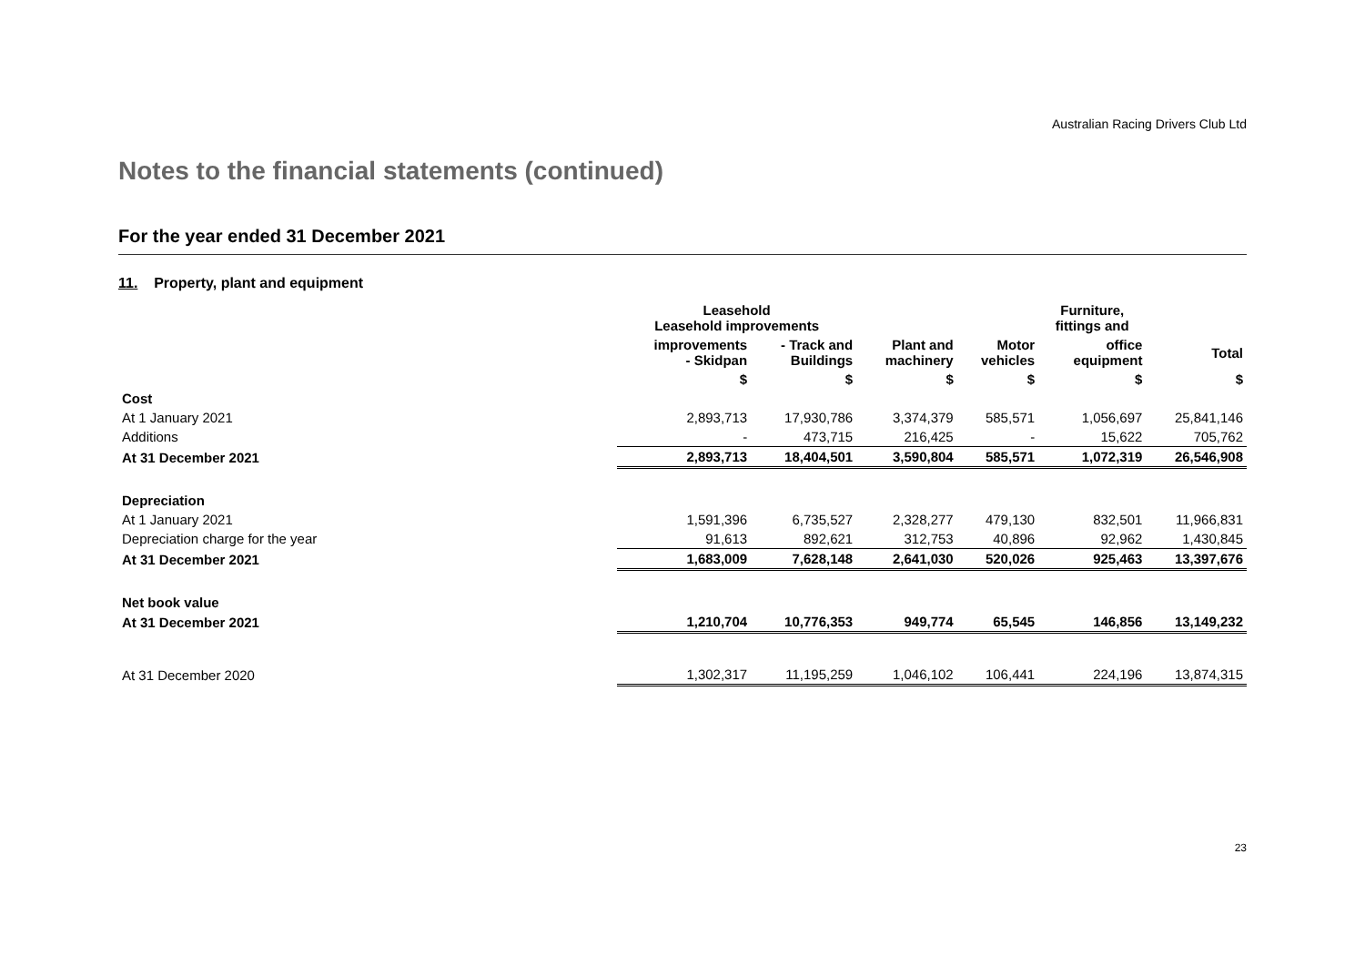Australian Racing Drivers Club Ltd
Notes to the financial statements (continued)
For the year ended 31 December 2021
11. Property, plant and equipment
| | Leasehold Leasehold improvements | | | | Furniture, fittings and | |
| --- | --- | --- | --- | --- | --- | --- |
| | improvements - Skidpan | - Track and Buildings | Plant and machinery | Motor vehicles | office equipment | Total |
| | $ | $ | $ | $ | $ | $ |
| Cost | | | | | | |
| At 1 January 2021 | 2,893,713 | 17,930,786 | 3,374,379 | 585,571 | 1,056,697 | 25,841,146 |
| Additions | - | 473,715 | 216,425 | - | 15,622 | 705,762 |
| At 31 December 2021 | 2,893,713 | 18,404,501 | 3,590,804 | 585,571 | 1,072,319 | 26,546,908 |
| Depreciation | | | | | | |
| At 1 January 2021 | 1,591,396 | 6,735,527 | 2,328,277 | 479,130 | 832,501 | 11,966,831 |
| Depreciation charge for the year | 91,613 | 892,621 | 312,753 | 40,896 | 92,962 | 1,430,845 |
| At 31 December 2021 | 1,683,009 | 7,628,148 | 2,641,030 | 520,026 | 925,463 | 13,397,676 |
| Net book value | | | | | | |
| At 31 December 2021 | 1,210,704 | 10,776,353 | 949,774 | 65,545 | 146,856 | 13,149,232 |
| At 31 December 2020 | 1,302,317 | 11,195,259 | 1,046,102 | 106,441 | 224,196 | 13,874,315 |
23